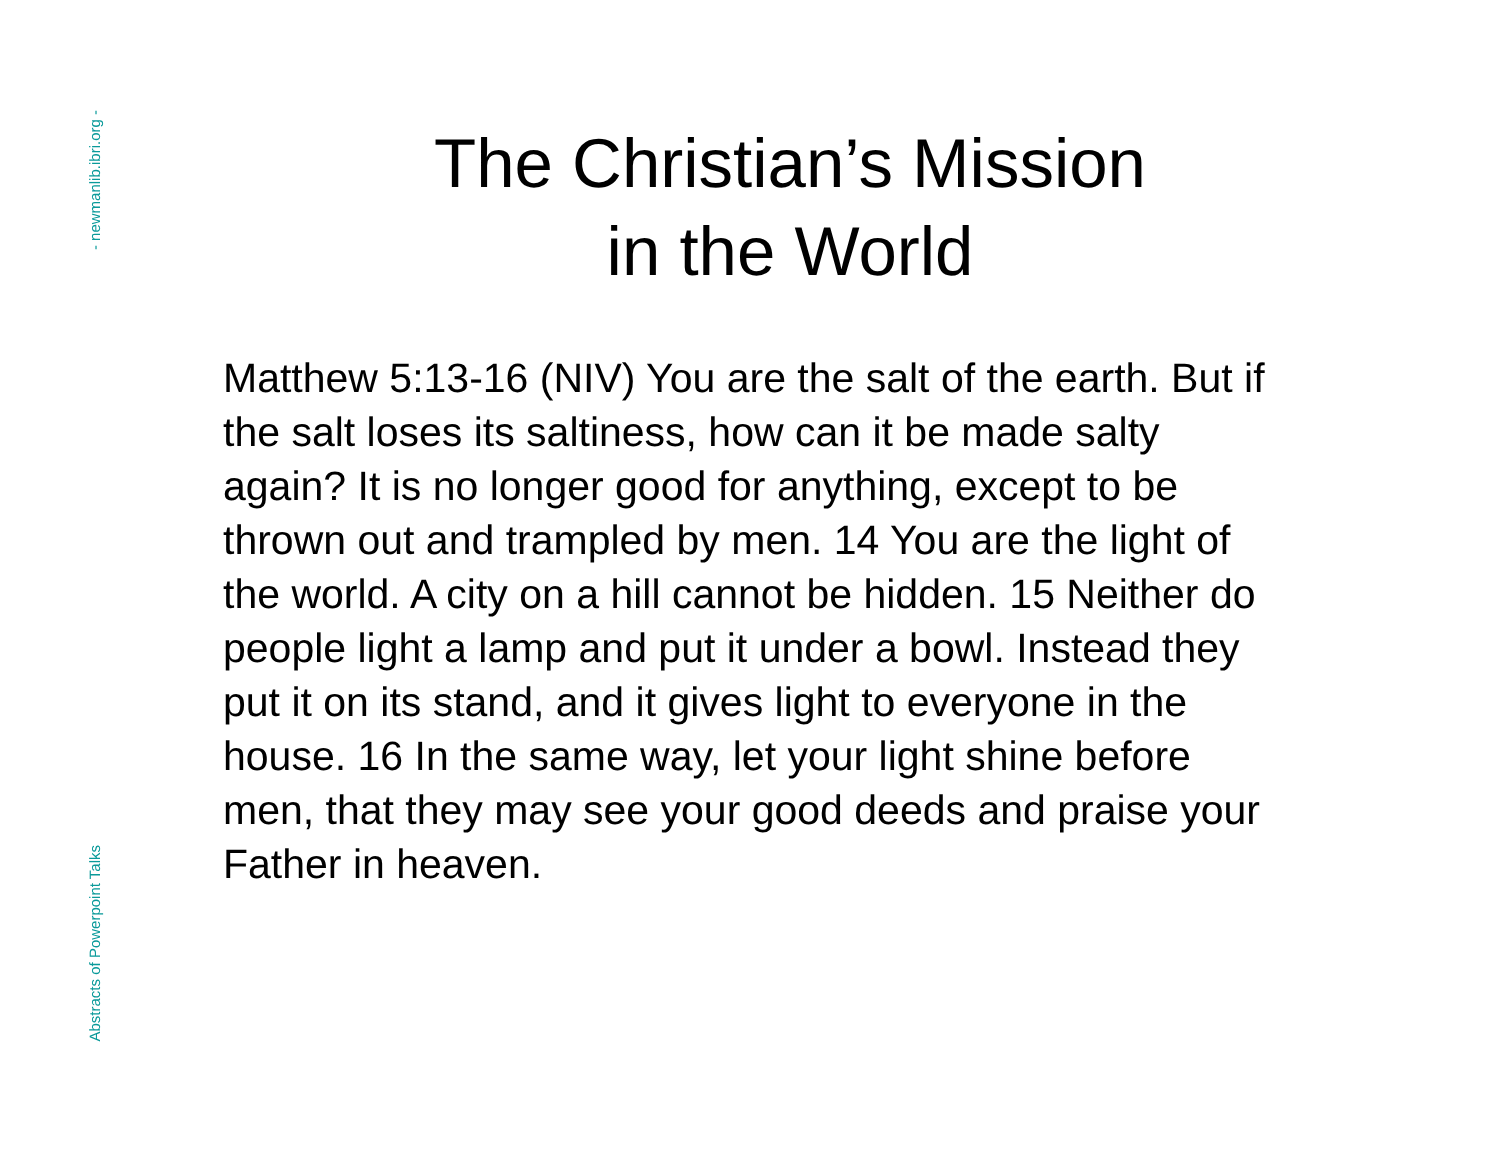- newmanlib.ibri.org -
Abstracts of Powerpoint Talks
The Christian’s Mission
in the World
Matthew 5:13-16 (NIV) You are the salt of the earth. But if the salt loses its saltiness, how can it be made salty again? It is no longer good for anything, except to be thrown out and trampled by men. 14 You are the light of the world. A city on a hill cannot be hidden. 15 Neither do people light a lamp and put it under a bowl. Instead they put it on its stand, and it gives light to everyone in the house. 16 In the same way, let your light shine before men, that they may see your good deeds and praise your Father in heaven.